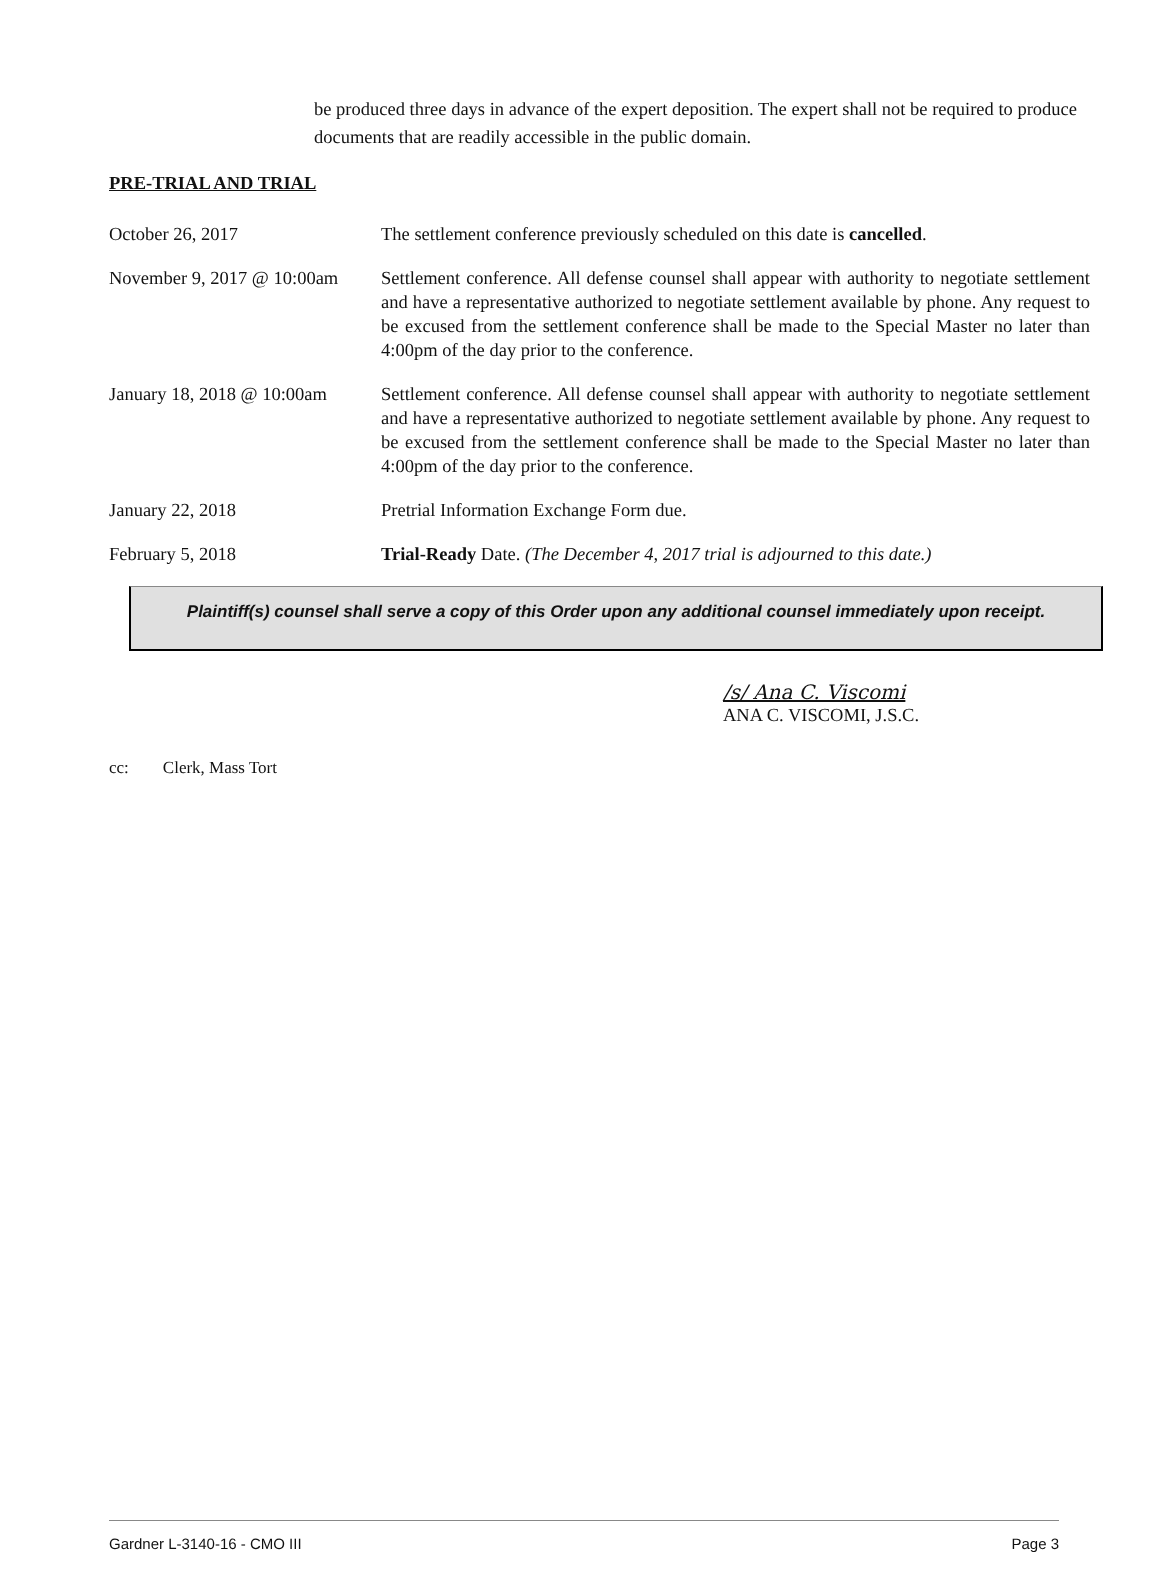be produced three days in advance of the expert deposition. The expert shall not be required to produce documents that are readily accessible in the public domain.
PRE-TRIAL AND TRIAL
October 26, 2017 The settlement conference previously scheduled on this date is cancelled.
November 9, 2017 @ 10:00am
Settlement conference. All defense counsel shall appear with authority to negotiate settlement and have a representative authorized to negotiate settlement available by phone. Any request to be excused from the settlement conference shall be made to the Special Master no later than 4:00pm of the day prior to the conference.
January 18, 2018 @ 10:00am
Settlement conference. All defense counsel shall appear with authority to negotiate settlement and have a representative authorized to negotiate settlement available by phone. Any request to be excused from the settlement conference shall be made to the Special Master no later than 4:00pm of the day prior to the conference.
January 22, 2018 Pretrial Information Exchange Form due.
February 5, 2018 Trial-Ready Date. (The December 4, 2017 trial is adjourned to this date.)
Plaintiff(s) counsel shall serve a copy of this Order upon any additional counsel immediately upon receipt.
/s/ Ana C. Viscomi
ANA C. VISCOMI, J.S.C.
cc: Clerk, Mass Tort
Gardner L-3140-16 - CMO III Page 3